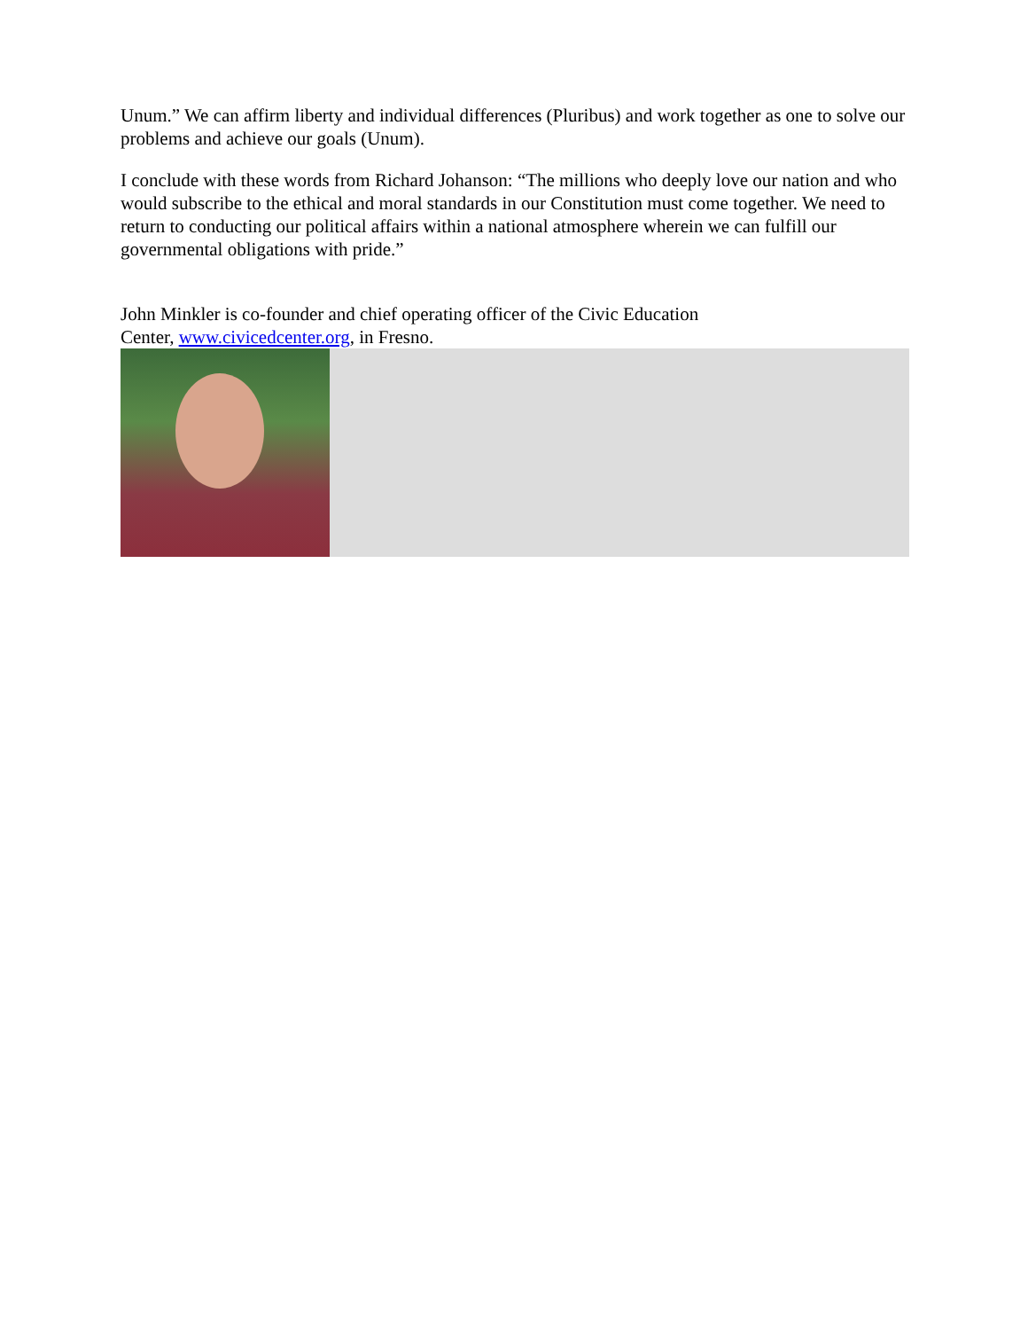Unum.” We can affirm liberty and individual differences (Pluribus) and work together as one to solve our problems and achieve our goals (Unum).
I conclude with these words from Richard Johanson: “The millions who deeply love our nation and who would subscribe to the ethical and moral standards in our Constitution must come together. We need to return to conducting our political affairs within a national atmosphere wherein we can fulfill our governmental obligations with pride.”
John Minkler is co-founder and chief operating officer of the Civic Education
Center, www.civicedcenter.org, in Fresno.